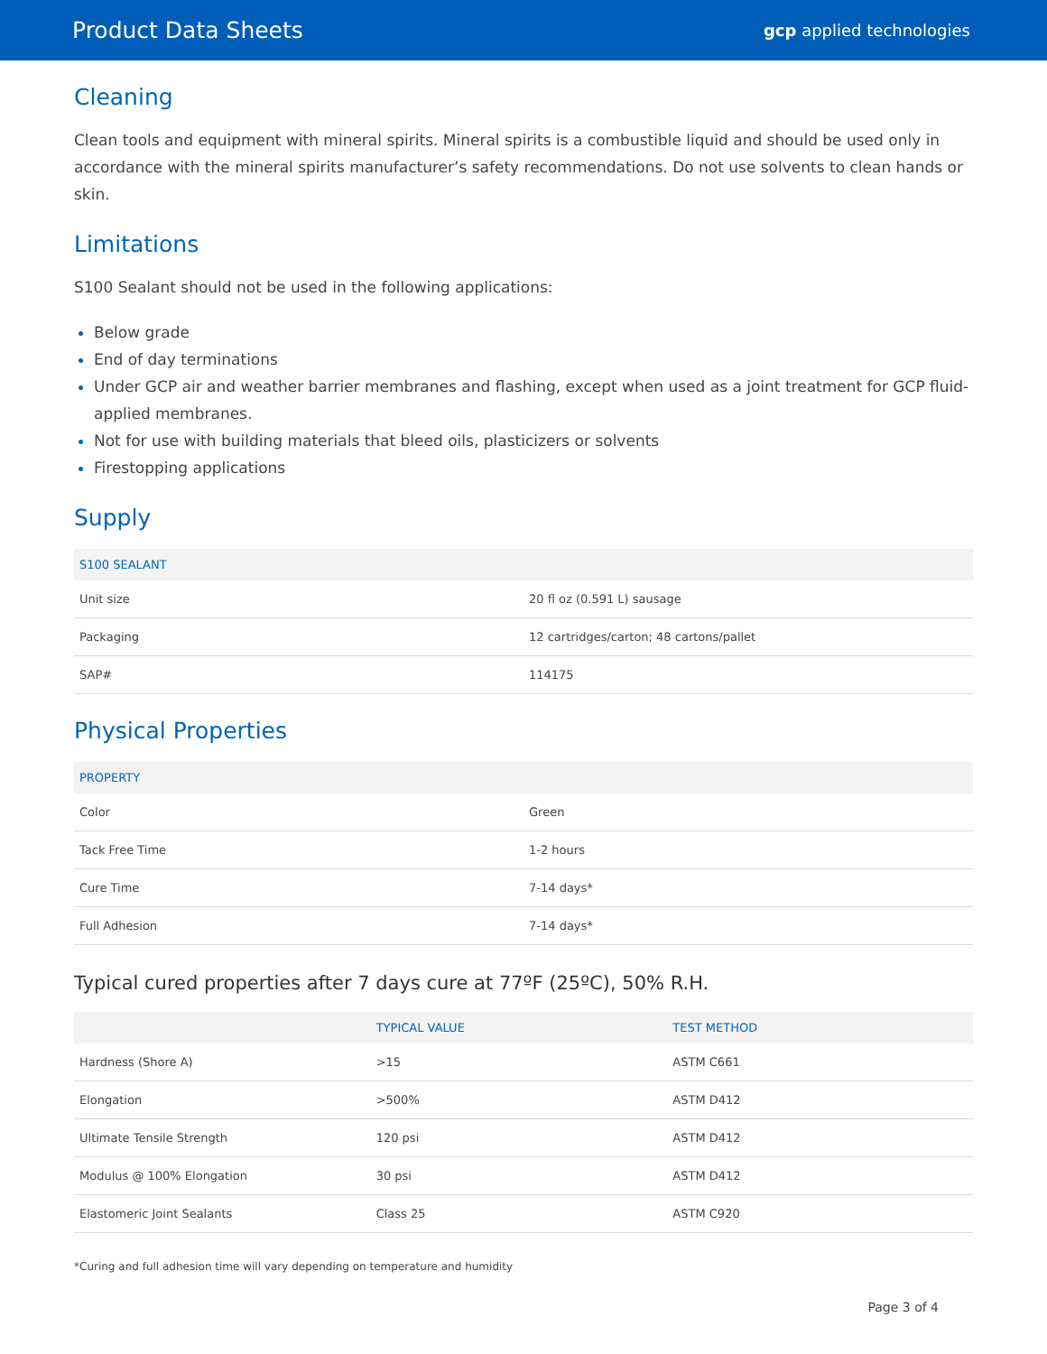Product Data Sheets
gcp applied technologies
Cleaning
Clean tools and equipment with mineral spirits. Mineral spirits is a combustible liquid and should be used only in accordance with the mineral spirits manufacturer’s safety recommendations. Do not use solvents to clean hands or skin.
Limitations
S100 Sealant should not be used in the following applications:
Below grade
End of day terminations
Under GCP air and weather barrier membranes and flashing, except when used as a joint treatment for GCP fluid-applied membranes.
Not for use with building materials that bleed oils, plasticizers or solvents
Firestopping applications
Supply
| S100 SEALANT | |
| --- | --- |
| Unit size | 20 fl oz (0.591 L) sausage |
| Packaging | 12 cartridges/carton; 48 cartons/pallet |
| SAP# | 114175 |
Physical Properties
| PROPERTY | |
| --- | --- |
| Color | Green |
| Tack Free Time | 1-2 hours |
| Cure Time | 7-14 days* |
| Full Adhesion | 7-14 days* |
Typical cured properties after 7 days cure at 77ºF (25ºC), 50% R.H.
| | TYPICAL VALUE | TEST METHOD |
| --- | --- | --- |
| Hardness (Shore A) | >15 | ASTM C661 |
| Elongation | >500% | ASTM D412 |
| Ultimate Tensile Strength | 120 psi | ASTM D412 |
| Modulus @ 100% Elongation | 30 psi | ASTM D412 |
| Elastomeric Joint Sealants | Class 25 | ASTM C920 |
*Curing and full adhesion time will vary depending on temperature and humidity
Page 3 of 4